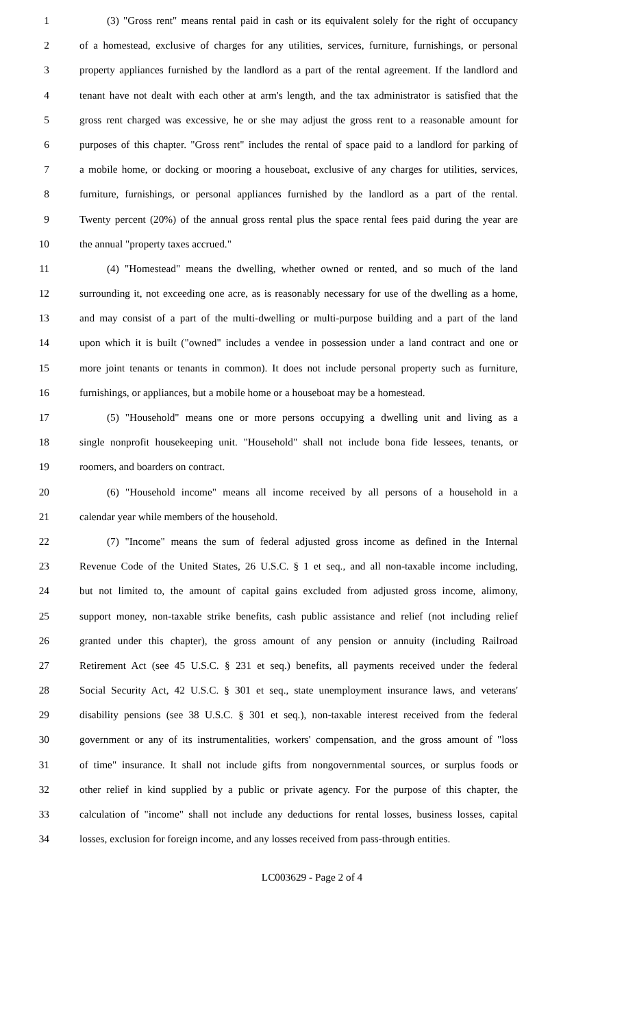1 (3) "Gross rent" means rental paid in cash or its equivalent solely for the right of occupancy
2 of a homestead, exclusive of charges for any utilities, services, furniture, furnishings, or personal
3 property appliances furnished by the landlord as a part of the rental agreement. If the landlord and
4 tenant have not dealt with each other at arm's length, and the tax administrator is satisfied that the
5 gross rent charged was excessive, he or she may adjust the gross rent to a reasonable amount for
6 purposes of this chapter. "Gross rent" includes the rental of space paid to a landlord for parking of
7 a mobile home, or docking or mooring a houseboat, exclusive of any charges for utilities, services,
8 furniture, furnishings, or personal appliances furnished by the landlord as a part of the rental.
9 Twenty percent (20%) of the annual gross rental plus the space rental fees paid during the year are
10 the annual "property taxes accrued."
11 (4) "Homestead" means the dwelling, whether owned or rented, and so much of the land
12 surrounding it, not exceeding one acre, as is reasonably necessary for use of the dwelling as a home,
13 and may consist of a part of the multi-dwelling or multi-purpose building and a part of the land
14 upon which it is built ("owned" includes a vendee in possession under a land contract and one or
15 more joint tenants or tenants in common). It does not include personal property such as furniture,
16 furnishings, or appliances, but a mobile home or a houseboat may be a homestead.
17 (5) "Household" means one or more persons occupying a dwelling unit and living as a
18 single nonprofit housekeeping unit. "Household" shall not include bona fide lessees, tenants, or
19 roomers, and boarders on contract.
20 (6) "Household income" means all income received by all persons of a household in a
21 calendar year while members of the household.
22 (7) "Income" means the sum of federal adjusted gross income as defined in the Internal
23 Revenue Code of the United States, 26 U.S.C. § 1 et seq., and all non-taxable income including,
24 but not limited to, the amount of capital gains excluded from adjusted gross income, alimony,
25 support money, non-taxable strike benefits, cash public assistance and relief (not including relief
26 granted under this chapter), the gross amount of any pension or annuity (including Railroad
27 Retirement Act (see 45 U.S.C. § 231 et seq.) benefits, all payments received under the federal
28 Social Security Act, 42 U.S.C. § 301 et seq., state unemployment insurance laws, and veterans'
29 disability pensions (see 38 U.S.C. § 301 et seq.), non-taxable interest received from the federal
30 government or any of its instrumentalities, workers' compensation, and the gross amount of "loss
31 of time" insurance. It shall not include gifts from nongovernmental sources, or surplus foods or
32 other relief in kind supplied by a public or private agency. For the purpose of this chapter, the
33 calculation of "income" shall not include any deductions for rental losses, business losses, capital
34 losses, exclusion for foreign income, and any losses received from pass-through entities.
LC003629 - Page 2 of 4